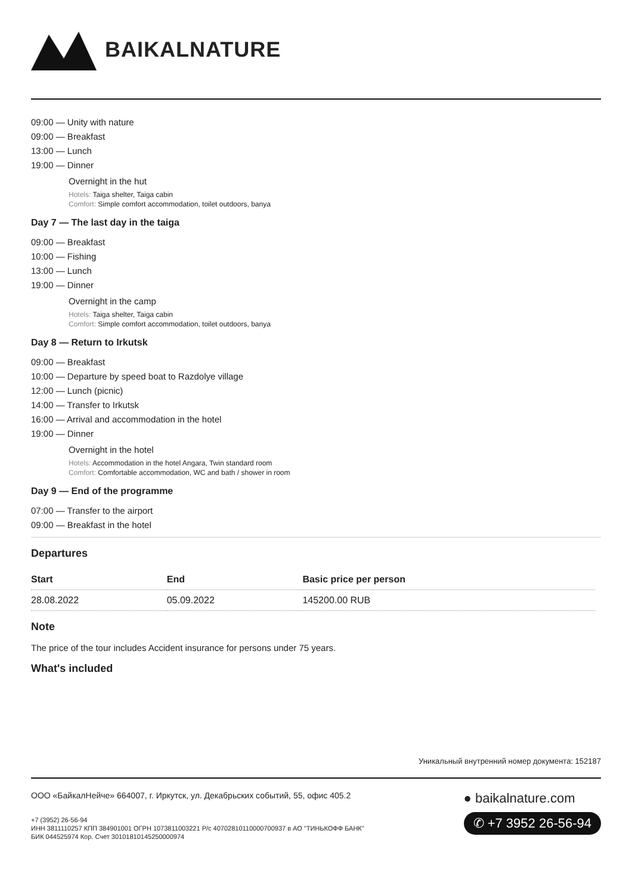BAIKALNATURE
09:00 — Unity with nature
09:00 — Breakfast
13:00 — Lunch
19:00 — Dinner
Overnight in the hut
Hotels: Taiga shelter, Taiga cabin
Comfort: Simple comfort accommodation, toilet outdoors, banya
Day 7 — The last day in the taiga
09:00 — Breakfast
10:00 — Fishing
13:00 — Lunch
19:00 — Dinner
Overnight in the camp
Hotels: Taiga shelter, Taiga cabin
Comfort: Simple comfort accommodation, toilet outdoors, banya
Day 8 — Return to Irkutsk
09:00 — Breakfast
10:00 — Departure by speed boat to Razdolye village
12:00 — Lunch (picnic)
14:00 — Transfer to Irkutsk
16:00 — Arrival and accommodation in the hotel
19:00 — Dinner
Overnight in the hotel
Hotels: Accommodation in the hotel Angara, Twin standard room
Comfort: Comfortable accommodation, WC and bath / shower in room
Day 9 — End of the programme
07:00 — Transfer to the airport
09:00 — Breakfast in the hotel
Departures
| Start | End | Basic price per person |
| --- | --- | --- |
| 28.08.2022 | 05.09.2022 | 145200.00 RUB |
Note
The price of the tour includes Accident insurance for persons under 75 years.
What's included
Уникальный внутренний номер документа: 152187
ООО «БайкалНейче» 664007, г. Иркутск, ул. Декабрьских событий, 55, офис 405.2
+7 (3952) 26-56-94
ИНН 3811110257 КПП 384901001 ОГРН 1073811003221 Р/с 40702810110000700937 в АО "ТИНЬКОФФ БАНК"
БИК 044525974 Кор. Счет 30101810145250000974
● baikalnature.com
✆ +7 3952 26-56-94